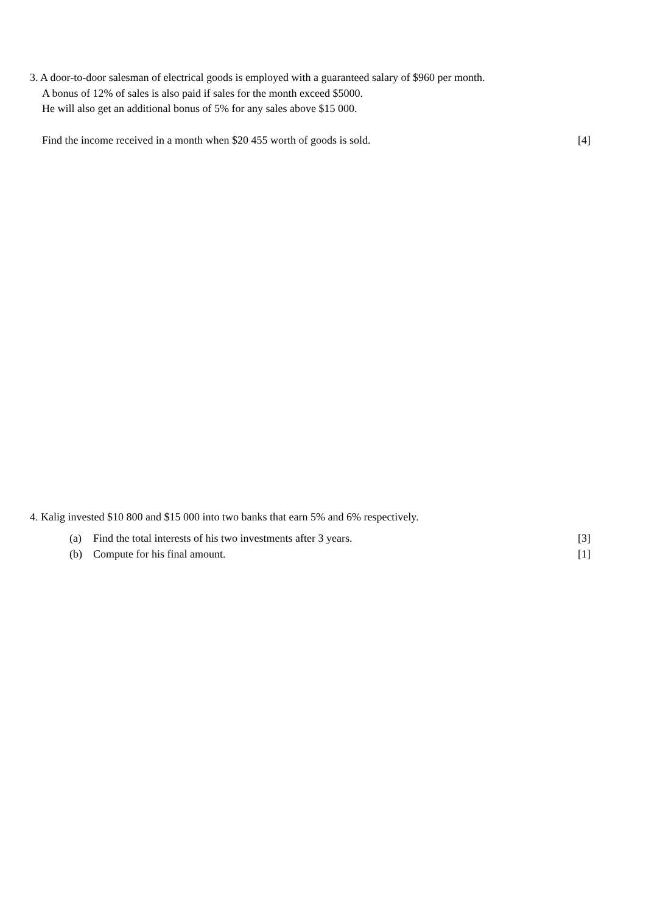3. A door-to-door salesman of electrical goods is employed with a guaranteed salary of $960 per month.
A bonus of 12% of sales is also paid if sales for the month exceed $5000.
He will also get an additional bonus of 5% for any sales above $15 000.
Find the income received in a month when $20 455 worth of goods is sold. [4]
4. Kalig invested $10 800 and $15 000 into two banks that earn 5% and 6% respectively.
(a) Find the total interests of his two investments after 3 years. [3]
(b) Compute for his final amount. [1]